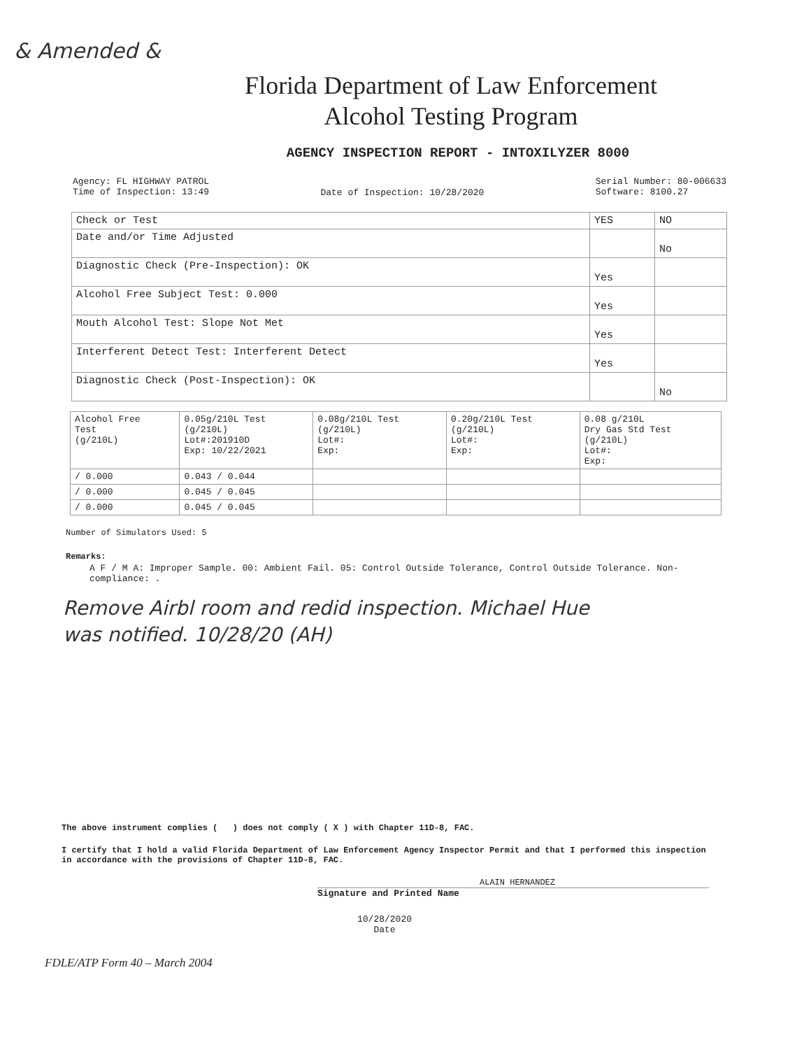& Amended &
Florida Department of Law Enforcement
Alcohol Testing Program
AGENCY INSPECTION REPORT - INTOXILYZER 8000
Agency: FL HIGHWAY PATROL
Time of Inspection: 13:49
Date of Inspection: 10/28/2020
Serial Number: 80-006633
Software: 8100.27
| Check or Test | YES | NO |
| --- | --- | --- |
| Date and/or Time Adjusted | | No |
| Diagnostic Check (Pre-Inspection): OK | Yes | |
| Alcohol Free Subject Test: 0.000 | Yes | |
| Mouth Alcohol Test: Slope Not Met | Yes | |
| Interferent Detect Test: Interferent Detect | Yes | |
| Diagnostic Check (Post-Inspection): OK | | No |
| Alcohol Free Test (g/210L) | 0.05g/210L Test (g/210L) Lot#:201910D Exp: 10/22/2021 | 0.08g/210L Test (g/210L) Lot#: Exp: | 0.20g/210L Test (g/210L) Lot#: Exp: | 0.08 g/210L Dry Gas Std Test (g/210L) Lot#: Exp: |
| --- | --- | --- | --- | --- |
| / 0.000 | 0.043 / 0.044 | | | |
| / 0.000 | 0.045 / 0.045 | | | |
| / 0.000 | 0.045 / 0.045 | | | |
Number of Simulators Used: 5
Remarks:
A F / M A: Improper Sample. 00: Ambient Fail. 05: Control Outside Tolerance, Control Outside Tolerance. Non-compliance: .
Remove Airbl room and redid inspection. Michael Hue
was notified. 10/28/20 (AH)
The above instrument complies ( ) does not comply ( X ) with Chapter 11D-8, FAC.
I certify that I hold a valid Florida Department of Law Enforcement Agency Inspector Permit and that I performed this inspection in accordance with the provisions of Chapter 11D-8, FAC.
ALAIN HERNANDEZ
Signature and Printed Name
10/28/2020
Date
FDLE/ATP Form 40 – March 2004